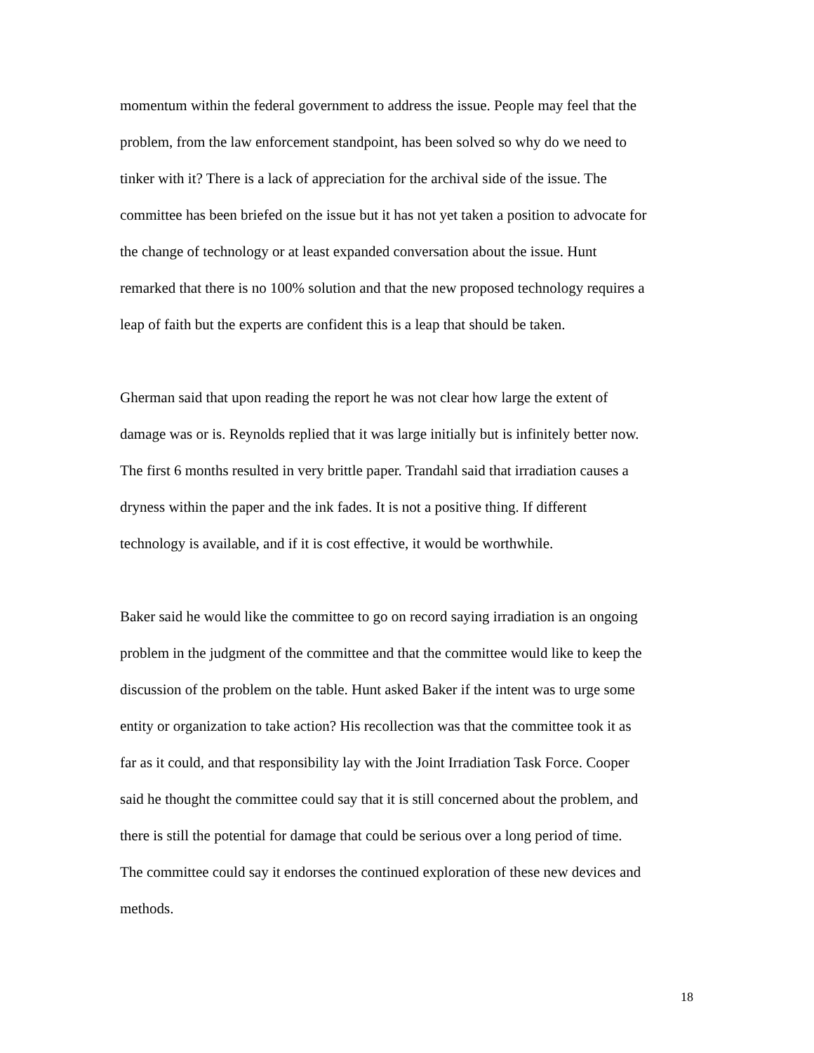momentum within the federal government to address the issue. People may feel that the problem, from the law enforcement standpoint, has been solved so why do we need to tinker with it? There is a lack of appreciation for the archival side of the issue. The committee has been briefed on the issue but it has not yet taken a position to advocate for the change of technology or at least expanded conversation about the issue. Hunt remarked that there is no 100% solution and that the new proposed technology requires a leap of faith but the experts are confident this is a leap that should be taken.
Gherman said that upon reading the report he was not clear how large the extent of damage was or is. Reynolds replied that it was large initially but is infinitely better now. The first 6 months resulted in very brittle paper. Trandahl said that irradiation causes a dryness within the paper and the ink fades. It is not a positive thing. If different technology is available, and if it is cost effective, it would be worthwhile.
Baker said he would like the committee to go on record saying irradiation is an ongoing problem in the judgment of the committee and that the committee would like to keep the discussion of the problem on the table. Hunt asked Baker if the intent was to urge some entity or organization to take action? His recollection was that the committee took it as far as it could, and that responsibility lay with the Joint Irradiation Task Force. Cooper said he thought the committee could say that it is still concerned about the problem, and there is still the potential for damage that could be serious over a long period of time. The committee could say it endorses the continued exploration of these new devices and methods.
18